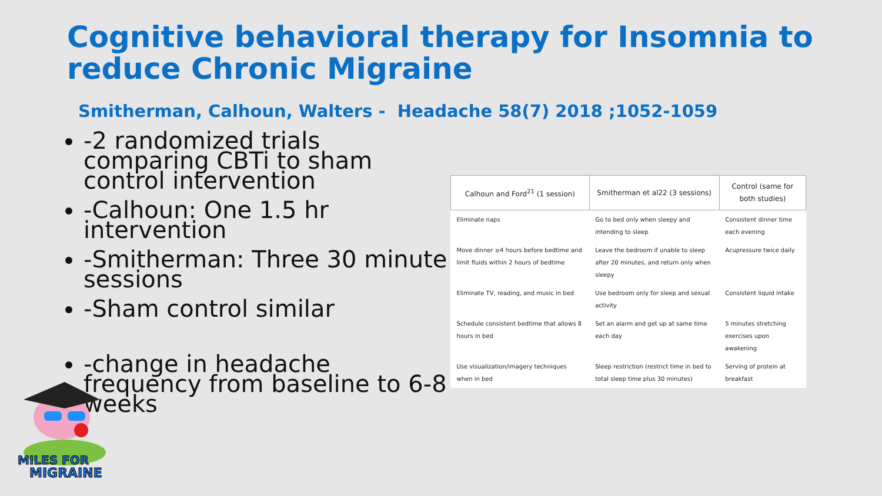Cognitive behavioral therapy for Insomnia to
reduce Chronic Migraine
Smitherman, Calhoun, Walters - Headache 58(7) 2018 ;1052-1059
-2 randomized trials comparing CBTi to sham control intervention
-Calhoun: One 1.5 hr intervention
-Smitherman: Three 30 minute sessions
-Sham control similar
-change in headache frequency from baseline to 6-8 weeks
| Calhoun and Ford<sup>21</sup> (1 session) | Smitherman et al22 (3 sessions) | Control (same for both studies) |
| --- | --- | --- |
| Eliminate naps | Go to bed only when sleepy and intending to sleep | Consistent dinner time each evening |
| Move dinner ≥4 hours before bedtime and limit fluids within 2 hours of bedtime | Leave the bedroom if unable to sleep after 20 minutes, and return only when sleepy | Acupressure twice daily |
| Eliminate TV, reading, and music in bed | Use bedroom only for sleep and sexual activity | Consistent liquid intake |
| Schedule consistent bedtime that allows 8 hours in bed | Set an alarm and get up at same time each day | 5 minutes stretching exercises upon awakening |
| Use visualization/imagery techniques when in bed | Sleep restriction (restrict time in bed to total sleep time plus 30 minutes) | Serving of protein at breakfast |
MILES FOR
MIGRAINE